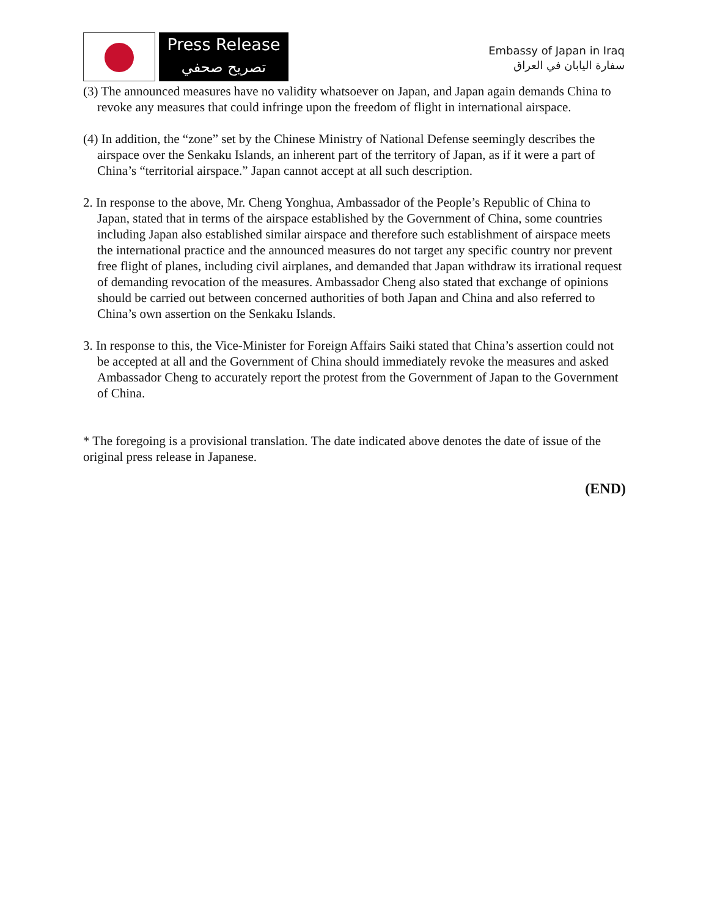Press Release
تصريح صحفي
Embassy of Japan in Iraq
سفارة اليابان في العراق
(3) The announced measures have no validity whatsoever on Japan, and Japan again demands China to revoke any measures that could infringe upon the freedom of flight in international airspace.
(4) In addition, the “zone” set by the Chinese Ministry of National Defense seemingly describes the airspace over the Senkaku Islands, an inherent part of the territory of Japan, as if it were a part of China’s “territorial airspace.” Japan cannot accept at all such description.
2. In response to the above, Mr. Cheng Yonghua, Ambassador of the People’s Republic of China to Japan, stated that in terms of the airspace established by the Government of China, some countries including Japan also established similar airspace and therefore such establishment of airspace meets the international practice and the announced measures do not target any specific country nor prevent free flight of planes, including civil airplanes, and demanded that Japan withdraw its irrational request of demanding revocation of the measures. Ambassador Cheng also stated that exchange of opinions should be carried out between concerned authorities of both Japan and China and also referred to China’s own assertion on the Senkaku Islands.
3. In response to this, the Vice-Minister for Foreign Affairs Saiki stated that China’s assertion could not be accepted at all and the Government of China should immediately revoke the measures and asked Ambassador Cheng to accurately report the protest from the Government of Japan to the Government of China.
* The foregoing is a provisional translation. The date indicated above denotes the date of issue of the original press release in Japanese.
(END)